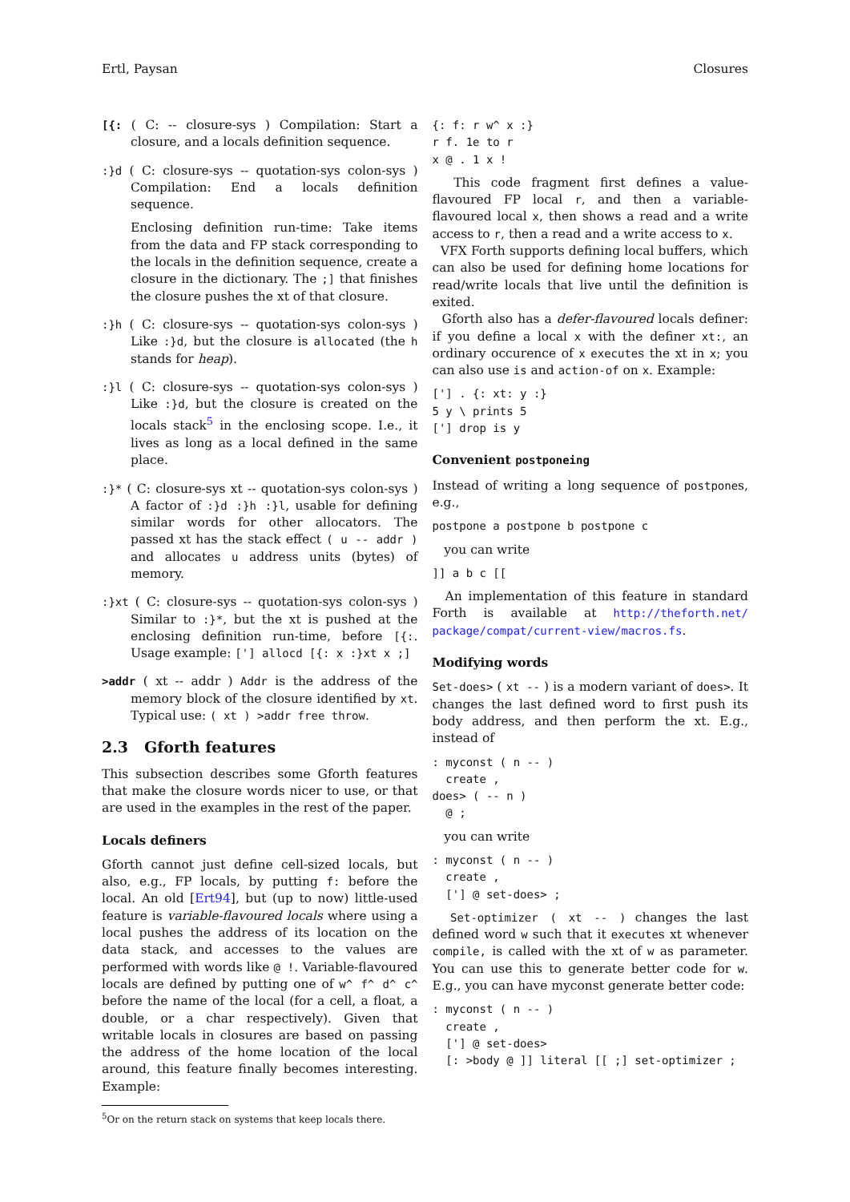Ertl, Paysan Closures
[{: ( C: -- closure-sys ) Compilation: Start a closure, and a locals definition sequence.
:}d ( C: closure-sys -- quotation-sys colon-sys ) Compilation: End a locals definition sequence.
Enclosing definition run-time: Take items from the data and FP stack corresponding to the locals in the definition sequence, create a closure in the dictionary. The ;] that finishes the closure pushes the xt of that closure.
:}h ( C: closure-sys -- quotation-sys colon-sys ) Like :}d, but the closure is allocated (the h stands for heap).
:}l ( C: closure-sys -- quotation-sys colon-sys ) Like :}d, but the closure is created on the locals stack<sup>5</sup> in the enclosing scope. I.e., it lives as long as a local defined in the same place.
:}* ( C: closure-sys xt -- quotation-sys colon-sys ) A factor of :}d :}h :}l, usable for defining similar words for other allocators. The passed xt has the stack effect ( u -- addr ) and allocates u address units (bytes) of memory.
:}xt ( C: closure-sys -- quotation-sys colon-sys ) Similar to :}*, but the xt is pushed at the enclosing definition run-time, before [{:. Usage example: ['] allocd [{: x :}xt x ;]
>addr ( xt -- addr ) Addr is the address of the memory block of the closure identified by xt. Typical use: ( xt ) >addr free throw.
2.3 Gforth features
This subsection describes some Gforth features that make the closure words nicer to use, or that are used in the examples in the rest of the paper.
Locals definers
Gforth cannot just define cell-sized locals, but also, e.g., FP locals, by putting f: before the local. An old [Ert94], but (up to now) little-used feature is variable-flavoured locals where using a local pushes the address of its location on the data stack, and accesses to the values are performed with words like @ !. Variable-flavoured locals are defined by putting one of w^ f^ d^ c^ before the name of the local (for a cell, a float, a double, or a char respectively). Given that writable locals in closures are based on passing the address of the home location of the local around, this feature finally becomes interesting. Example:
<sup>5</sup> Or on the return stack on systems that keep locals there.
{: f: r w^ x :}
r f. 1e to r
x @ . 1 x !
This code fragment first defines a value-flavoured FP local r, and then a variable-flavoured local x, then shows a read and a write access to r, then a read and a write access to x.
VFX Forth supports defining local buffers, which can also be used for defining home locations for read/write locals that live until the definition is exited.
Gforth also has a defer-flavoured locals definer: if you define a local x with the definer xt:, an ordinary occurence of x executes the xt in x; you can also use is and action-of on x. Example:
['] . {: xt: y :}
5 y \ prints 5
['] drop is y
Convenient postponeing
Instead of writing a long sequence of postpones, e.g.,
postpone a postpone b postpone c
you can write
]] a b c [[
An implementation of this feature in standard Forth is available at http://theforth.net/ package/compat/current-view/macros.fs.
Modifying words
Set-does> ( xt -- ) is a modern variant of does>. It changes the last defined word to first push its body address, and then perform the xt. E.g., instead of
: myconst ( n -- )
  create ,
does> ( -- n )
  @ ;
you can write
: myconst ( n -- )
  create ,
  ['] @ set-does> ;
Set-optimizer ( xt -- ) changes the last defined word w such that it executes xt whenever compile, is called with the xt of w as parameter. You can use this to generate better code for w. E.g., you can have myconst generate better code:
: myconst ( n -- )
  create ,
  ['] @ set-does>
  [: >body @ ]] literal [[ ;] set-optimizer ;